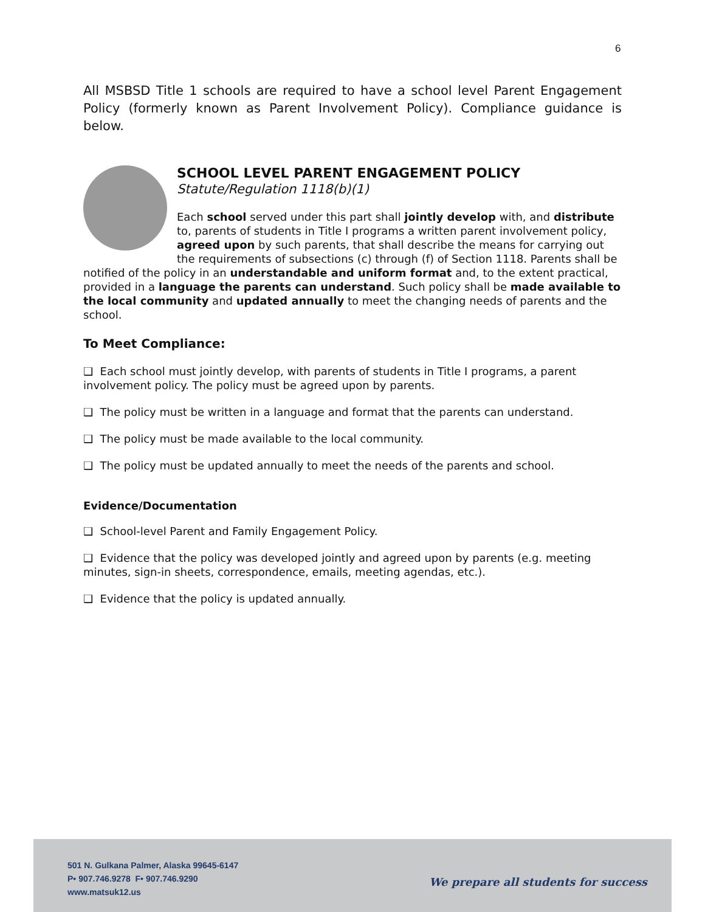6
All MSBSD Title 1 schools are required to have a school level Parent Engagement Policy (formerly known as Parent Involvement Policy). Compliance guidance is below.
SCHOOL LEVEL PARENT ENGAGEMENT POLICY
Statute/Regulation 1118(b)(1)
Each school served under this part shall jointly develop with, and distribute to, parents of students in Title I programs a written parent involvement policy, agreed upon by such parents, that shall describe the means for carrying out the requirements of subsections (c) through (f) of Section 1118. Parents shall be notified of the policy in an understandable and uniform format and, to the extent practical, provided in a language the parents can understand. Such policy shall be made available to the local community and updated annually to meet the changing needs of parents and the school.
To Meet Compliance:
❑ Each school must jointly develop, with parents of students in Title I programs, a parent involvement policy. The policy must be agreed upon by parents.
❑ The policy must be written in a language and format that the parents can understand.
❑ The policy must be made available to the local community.
❑ The policy must be updated annually to meet the needs of the parents and school.
Evidence/Documentation
❑ School-level Parent and Family Engagement Policy.
❑ Evidence that the policy was developed jointly and agreed upon by parents (e.g. meeting minutes, sign-in sheets, correspondence, emails, meeting agendas, etc.).
❑ Evidence that the policy is updated annually.
501 N. Gulkana Palmer, Alaska 99645-6147
P• 907.746.9278 F• 907.746.9290
www.matsuk12.us
We prepare all students for success